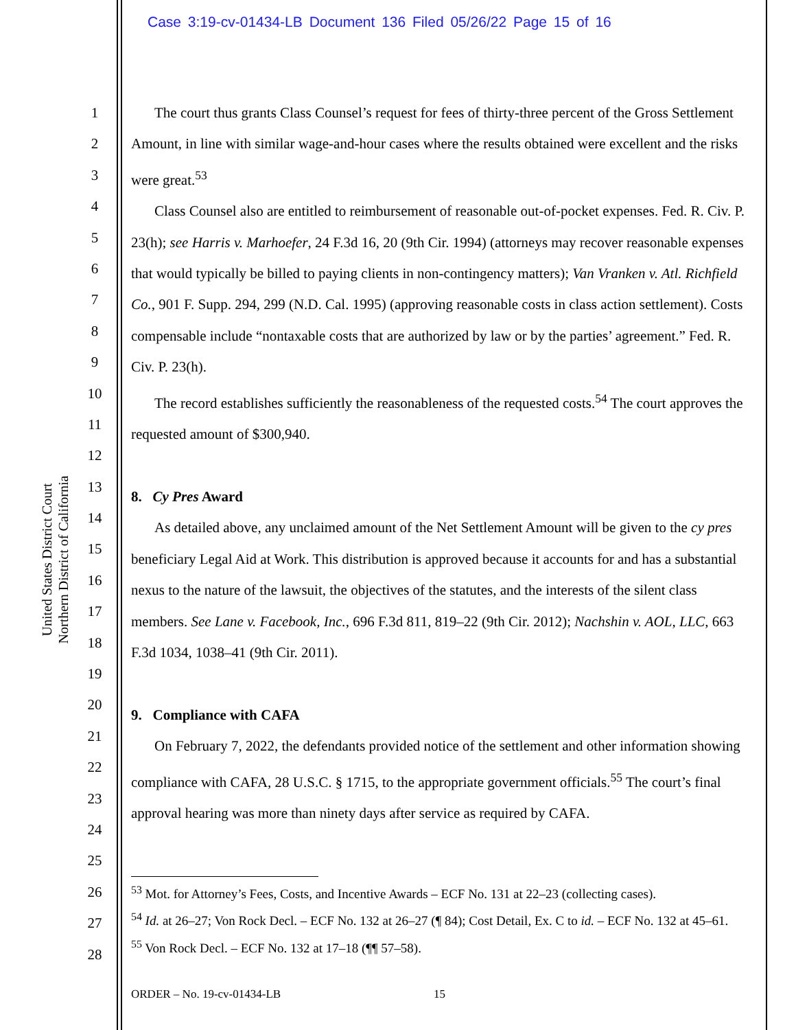Case 3:19-cv-01434-LB Document 136 Filed 05/26/22 Page 15 of 16
United States District Court
Northern District of California
1
2
3
4
5
6
7
8
9
10
11
12
13
14
15
16
17
18
19
20
21
22
23
24
25
26
27
28
The court thus grants Class Counsel’s request for fees of thirty-three percent of the Gross Settlement Amount, in line with similar wage-and-hour cases where the results obtained were excellent and the risks were great.<sup>53</sup>
Class Counsel also are entitled to reimbursement of reasonable out-of-pocket expenses. Fed. R. Civ. P. 23(h); see Harris v. Marhoefer, 24 F.3d 16, 20 (9th Cir. 1994) (attorneys may recover reasonable expenses that would typically be billed to paying clients in non-contingency matters); Van Vranken v. Atl. Richfield Co., 901 F. Supp. 294, 299 (N.D. Cal. 1995) (approving reasonable costs in class action settlement). Costs compensable include “nontaxable costs that are authorized by law or by the parties’ agreement.” Fed. R. Civ. P. 23(h).
The record establishes sufficiently the reasonableness of the requested costs.<sup>54</sup> The court approves the requested amount of $300,940.
8. Cy Pres Award
As detailed above, any unclaimed amount of the Net Settlement Amount will be given to the cy pres beneficiary Legal Aid at Work. This distribution is approved because it accounts for and has a substantial nexus to the nature of the lawsuit, the objectives of the statutes, and the interests of the silent class members. See Lane v. Facebook, Inc., 696 F.3d 811, 819–22 (9th Cir. 2012); Nachshin v. AOL, LLC, 663 F.3d 1034, 1038–41 (9th Cir. 2011).
9. Compliance with CAFA
On February 7, 2022, the defendants provided notice of the settlement and other information showing compliance with CAFA, 28 U.S.C. § 1715, to the appropriate government officials.<sup>55</sup> The court’s final approval hearing was more than ninety days after service as required by CAFA.
<sup>53</sup> Mot. for Attorney’s Fees, Costs, and Incentive Awards – ECF No. 131 at 22–23 (collecting cases).
<sup>54</sup> Id. at 26–27; Von Rock Decl. – ECF No. 132 at 26–27 (¶ 84); Cost Detail, Ex. C to id. – ECF No. 132 at 45–61.
<sup>55</sup> Von Rock Decl. – ECF No. 132 at 17–18 (¶¶ 57–58).
ORDER – No. 19-cv-01434-LB 15